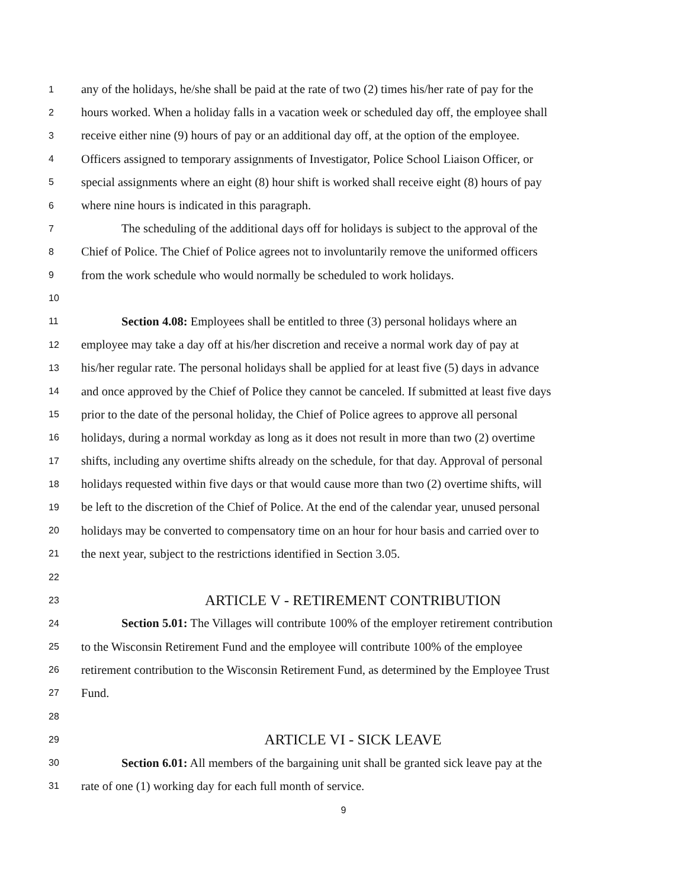1 any of the holidays, he/she shall be paid at the rate of two (2) times his/her rate of pay for the
2 hours worked. When a holiday falls in a vacation week or scheduled day off, the employee shall
3 receive either nine (9) hours of pay or an additional day off, at the option of the employee.
4 Officers assigned to temporary assignments of Investigator, Police School Liaison Officer, or
5 special assignments where an eight (8) hour shift is worked shall receive eight (8) hours of pay
6 where nine hours is indicated in this paragraph.
7 The scheduling of the additional days off for holidays is subject to the approval of the
8 Chief of Police. The Chief of Police agrees not to involuntarily remove the uniformed officers
9 from the work schedule who would normally be scheduled to work holidays.
10
11 Section 4.08: Employees shall be entitled to three (3) personal holidays where an
12 employee may take a day off at his/her discretion and receive a normal work day of pay at
13 his/her regular rate. The personal holidays shall be applied for at least five (5) days in advance
14 and once approved by the Chief of Police they cannot be canceled. If submitted at least five days
15 prior to the date of the personal holiday, the Chief of Police agrees to approve all personal
16 holidays, during a normal workday as long as it does not result in more than two (2) overtime
17 shifts, including any overtime shifts already on the schedule, for that day. Approval of personal
18 holidays requested within five days or that would cause more than two (2) overtime shifts, will
19 be left to the discretion of the Chief of Police. At the end of the calendar year, unused personal
20 holidays may be converted to compensatory time on an hour for hour basis and carried over to
21 the next year, subject to the restrictions identified in Section 3.05.
22
23 ARTICLE V - RETIREMENT CONTRIBUTION
24 Section 5.01: The Villages will contribute 100% of the employer retirement contribution
25 to the Wisconsin Retirement Fund and the employee will contribute 100% of the employee
26 retirement contribution to the Wisconsin Retirement Fund, as determined by the Employee Trust
27 Fund.
28
29 ARTICLE VI - SICK LEAVE
30 Section 6.01: All members of the bargaining unit shall be granted sick leave pay at the
31 rate of one (1) working day for each full month of service.
9